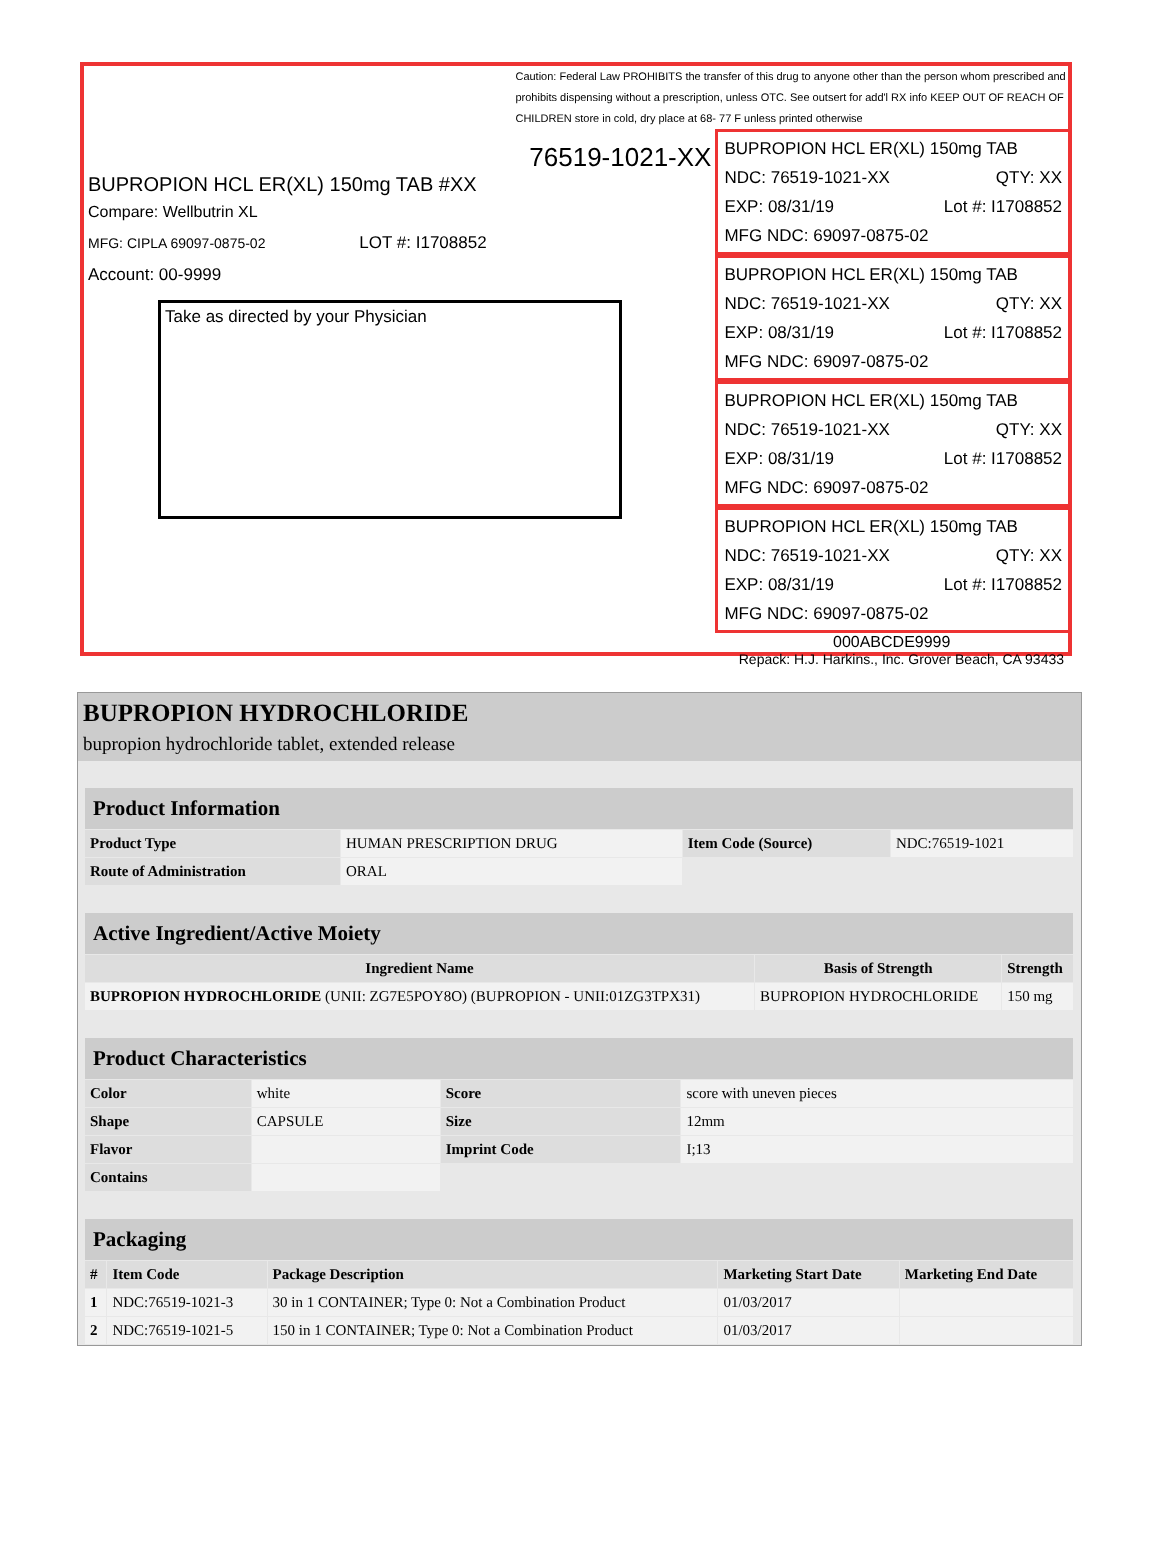76519-1021-XX
BUPROPION HCL ER(XL) 150mg TAB #XX
Compare: Wellbutrin XL
MFG: CIPLA 69097-0875-02 LOT #: I1708852
Account: 00-9999
Take as directed by your Physician
Caution: Federal Law PROHIBITS the transfer of this drug to anyone other than the person whom prescribed and prohibits dispensing without a prescription, unless OTC. See outsert for add'l RX info KEEP OUT OF REACH OF CHILDREN store in cold, dry place at 68- 77 F unless printed otherwise
BUPROPION HCL ER(XL) 150mg TAB
NDC: 76519-1021-XX QTY: XX
EXP: 08/31/19 Lot #: I1708852
MFG NDC: 69097-0875-02
BUPROPION HCL ER(XL) 150mg TAB
NDC: 76519-1021-XX QTY: XX
EXP: 08/31/19 Lot #: I1708852
MFG NDC: 69097-0875-02
BUPROPION HCL ER(XL) 150mg TAB
NDC: 76519-1021-XX QTY: XX
EXP: 08/31/19 Lot #: I1708852
MFG NDC: 69097-0875-02
BUPROPION HCL ER(XL) 150mg TAB
NDC: 76519-1021-XX QTY: XX
EXP: 08/31/19 Lot #: I1708852
MFG NDC: 69097-0875-02
000ABCDE9999
Repack: H.J. Harkins., Inc. Grover Beach, CA 93433
BUPROPION HYDROCHLORIDE
bupropion hydrochloride tablet, extended release
| Product Information | | | |
| Product Type | HUMAN PRESCRIPTION DRUG | Item Code (Source) | NDC:76519-1021 |
| Route of Administration | ORAL | | |
| Active Ingredient/Active Moiety | | |
| Ingredient Name | Basis of Strength | Strength |
| BUPROPION HYDROCHLORIDE (UNII: ZG7E5POY8O) (BUPROPION - UNII:01ZG3TPX31) | BUPROPION HYDROCHLORIDE | 150 mg |
| Product Characteristics | | | |
| Color | white | Score | score with uneven pieces |
| Shape | CAPSULE | Size | 12mm |
| Flavor | | Imprint Code | I;13 |
| Contains | | | |
| Packaging | | | | |
| # | Item Code | Package Description | Marketing Start Date | Marketing End Date |
| 1 | NDC:76519-1021-3 | 30 in 1 CONTAINER; Type 0: Not a Combination Product | 01/03/2017 | |
| 2 | NDC:76519-1021-5 | 150 in 1 CONTAINER; Type 0: Not a Combination Product | 01/03/2017 | |